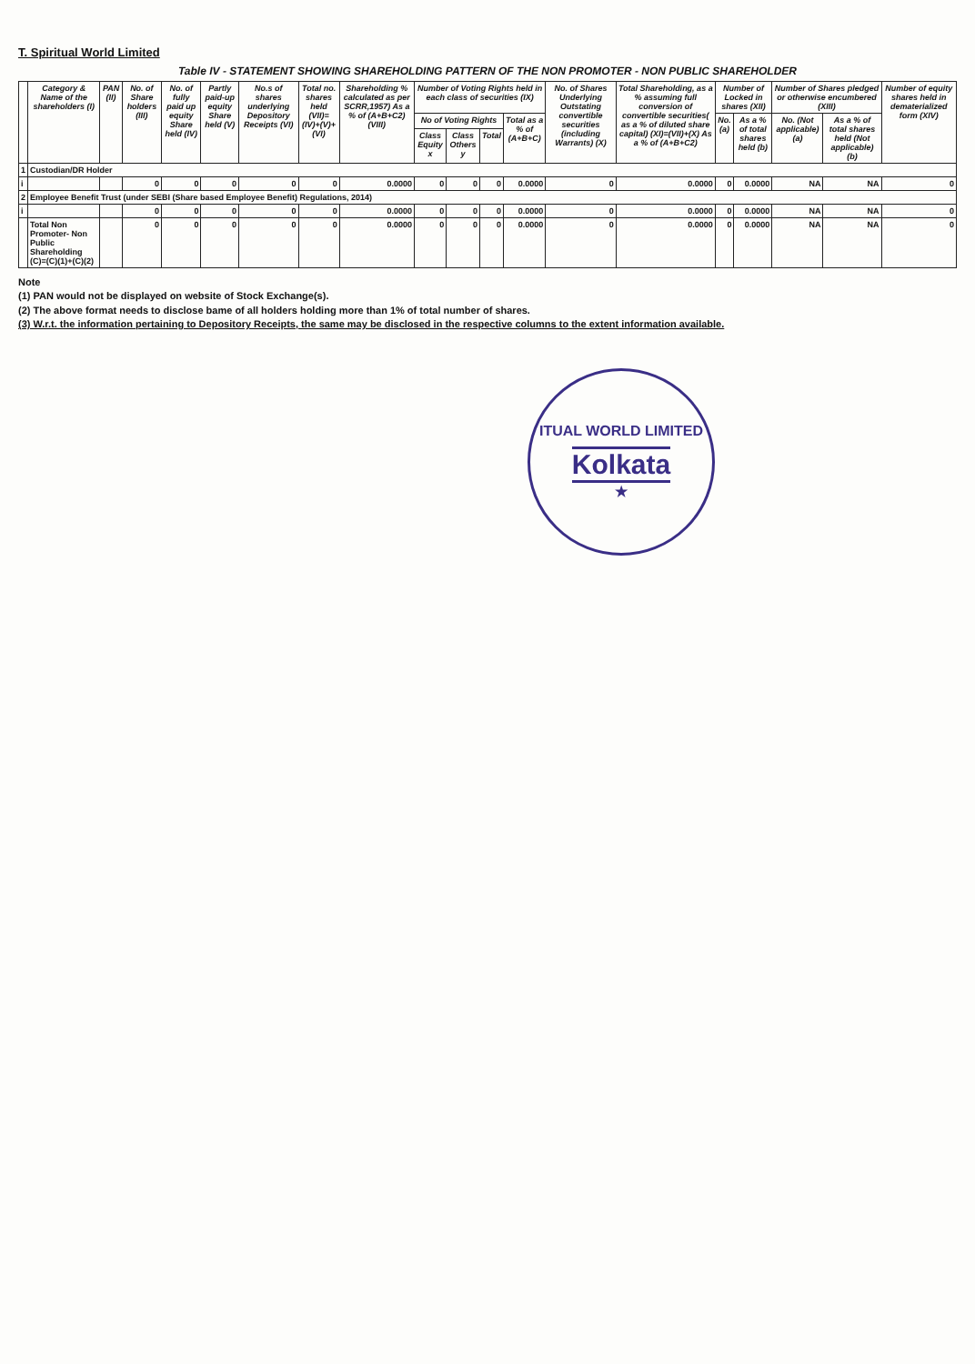T. Spiritual World Limited
Table IV - STATEMENT SHOWING SHAREHOLDING PATTERN OF THE NON PROMOTER - NON PUBLIC SHAREHOLDER
| | Category & Name of the shareholders (I) | PAN (II) | No. of Share holders (III) | No. of fully paid up equity Share held (IV) | Partly paid-up equity Share held (V) | No.s of shares underlying Depository Receipts (VI) | Total no. shares held (VII)= (IV)+(V)+(VI) | Shareholding % calculated as per SCRR,1957) As a % of (A+B+C2) (VIII) | Number of Voting Rights held in each class of securities (IX) | | | | No. of Shares Underlying Outstating convertible securities (including Warrants) (X) | Total Shareholding, as a % assuming full conversion of convertible securities( as a % of diluted share capital) (XI)=(VII)+(X) As a % of (A+B+C2) | Number of Locked in shares (XII) | | Number of Shares pledged or otherwise encumbered (XIII) | | Number of equity shares held in dematerialized form (XIV) |
| --- | --- | --- | --- | --- | --- | --- | --- | --- | --- | --- | --- | --- | --- | --- | --- | --- | --- | --- | --- |
| | | | | | | | | | No of Voting Rights | | | Total as a % of (A+B+C) | | | No. (a) | As a % of total shares held (b) | No. (Not applicable) (a) | As a % of total shares held (Not applicable) (b) | |
| | | | | | | | | | Class Equity x | Class Others y | Total | | | | | | | | |
| 1 | Custodian/DR Holder | | | | | | | | | | | | | | | | | | |
| i | | | 0 | 0 | 0 | 0 | 0 | 0.0000 | 0 | 0 | 0 | 0.0000 | 0 | 0.0000 | 0 | 0.0000 | NA | NA | 0 |
| 2 | Employee Benefit Trust (under SEBI (Share based Employee Benefit) Regulations, 2014) | | | | | | | | | | | | | | | | | | |
| i | | | 0 | 0 | 0 | 0 | 0 | 0.0000 | 0 | 0 | 0 | 0.0000 | 0 | 0.0000 | 0 | 0.0000 | NA | NA | 0 |
| | Total Non Promoter- Non Public Shareholding (C)=(C)(1)+(C)(2) | | 0 | 0 | 0 | 0 | 0 | 0.0000 | 0 | 0 | 0 | 0.0000 | 0 | 0.0000 | 0 | 0.0000 | NA | NA | 0 |
Note
(1) PAN would not be displayed on website of Stock Exchange(s).
(2) The above format needs to disclose bame of all holders holding more than 1% of total number of shares.
(3) W.r.t. the information pertaining to Depository Receipts, the same may be disclosed in the respective columns to the extent information available.
ITUAL WORLD LIMITED
Kolkata
★